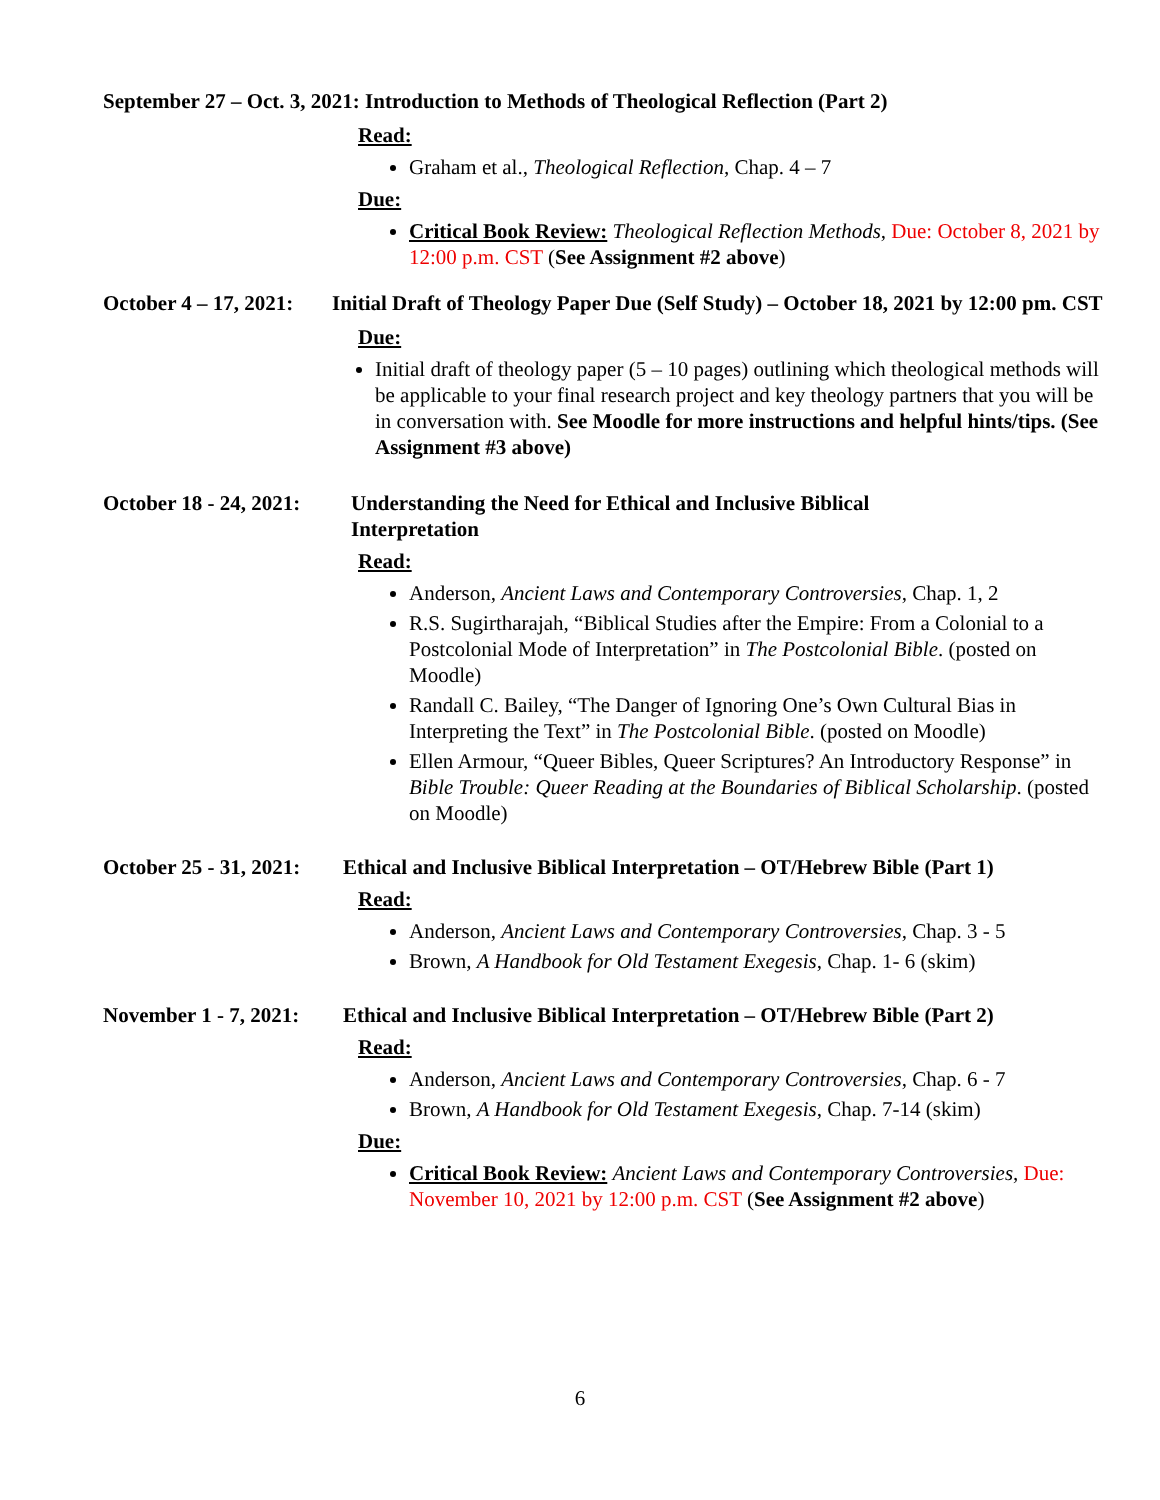September 27 – Oct. 3, 2021: Introduction to Methods of Theological Reflection (Part 2)
Read:
Graham et al., Theological Reflection, Chap. 4 – 7
Due:
Critical Book Review: Theological Reflection Methods, Due: October 8, 2021 by 12:00 p.m. CST (See Assignment #2 above)
October 4 – 17, 2021:
Initial Draft of Theology Paper Due (Self Study) – October 18, 2021 by 12:00 pm. CST
Due:
Initial draft of theology paper (5 – 10 pages) outlining which theological methods will be applicable to your final research project and key theology partners that you will be in conversation with. See Moodle for more instructions and helpful hints/tips. (See Assignment #3 above)
October 18 - 24, 2021:
Understanding the Need for Ethical and Inclusive Biblical Interpretation
Read:
Anderson, Ancient Laws and Contemporary Controversies, Chap. 1, 2
R.S. Sugirtharajah, “Biblical Studies after the Empire: From a Colonial to a Postcolonial Mode of Interpretation” in The Postcolonial Bible. (posted on Moodle)
Randall C. Bailey, “The Danger of Ignoring One’s Own Cultural Bias in Interpreting the Text” in The Postcolonial Bible. (posted on Moodle)
Ellen Armour, “Queer Bibles, Queer Scriptures? An Introductory Response” in Bible Trouble: Queer Reading at the Boundaries of Biblical Scholarship. (posted on Moodle)
October 25 - 31, 2021:
Ethical and Inclusive Biblical Interpretation – OT/Hebrew Bible (Part 1)
Read:
Anderson, Ancient Laws and Contemporary Controversies, Chap. 3 - 5
Brown, A Handbook for Old Testament Exegesis, Chap. 1- 6 (skim)
November 1 - 7, 2021:
Ethical and Inclusive Biblical Interpretation – OT/Hebrew Bible (Part 2)
Read:
Anderson, Ancient Laws and Contemporary Controversies, Chap. 6 - 7
Brown, A Handbook for Old Testament Exegesis, Chap. 7-14 (skim)
Due:
Critical Book Review: Ancient Laws and Contemporary Controversies, Due: November 10, 2021 by 12:00 p.m. CST (See Assignment #2 above)
6